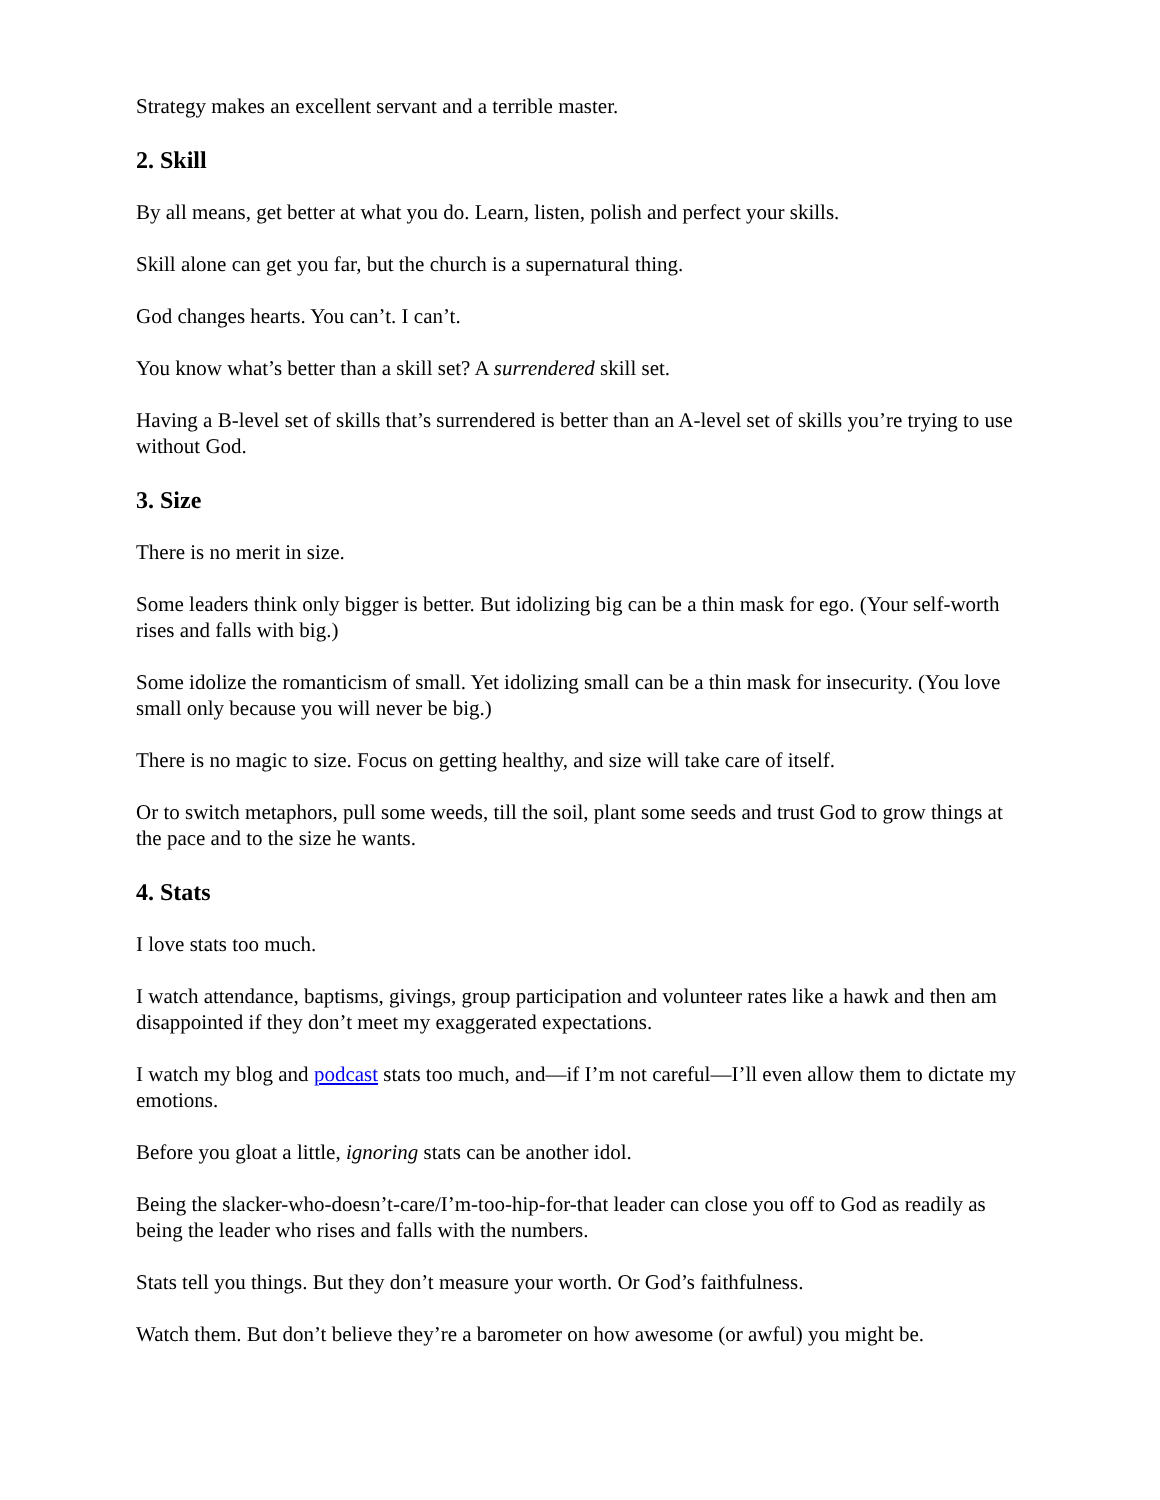Strategy makes an excellent servant and a terrible master.
2. Skill
By all means, get better at what you do. Learn, listen, polish and perfect your skills.
Skill alone can get you far, but the church is a supernatural thing.
God changes hearts. You can’t. I can’t.
You know what’s better than a skill set? A surrendered skill set.
Having a B-level set of skills that’s surrendered is better than an A-level set of skills you’re trying to use without God.
3. Size
There is no merit in size.
Some leaders think only bigger is better. But idolizing big can be a thin mask for ego. (Your self-worth rises and falls with big.)
Some idolize the romanticism of small. Yet idolizing small can be a thin mask for insecurity. (You love small only because you will never be big.)
There is no magic to size. Focus on getting healthy, and size will take care of itself.
Or to switch metaphors, pull some weeds, till the soil, plant some seeds and trust God to grow things at the pace and to the size he wants.
4. Stats
I love stats too much.
I watch attendance, baptisms, givings, group participation and volunteer rates like a hawk and then am disappointed if they don’t meet my exaggerated expectations.
I watch my blog and podcast stats too much, and—if I’m not careful—I’ll even allow them to dictate my emotions.
Before you gloat a little, ignoring stats can be another idol.
Being the slacker-who-doesn’t-care/I’m-too-hip-for-that leader can close you off to God as readily as being the leader who rises and falls with the numbers.
Stats tell you things. But they don’t measure your worth. Or God’s faithfulness.
Watch them. But don’t believe they’re a barometer on how awesome (or awful) you might be.